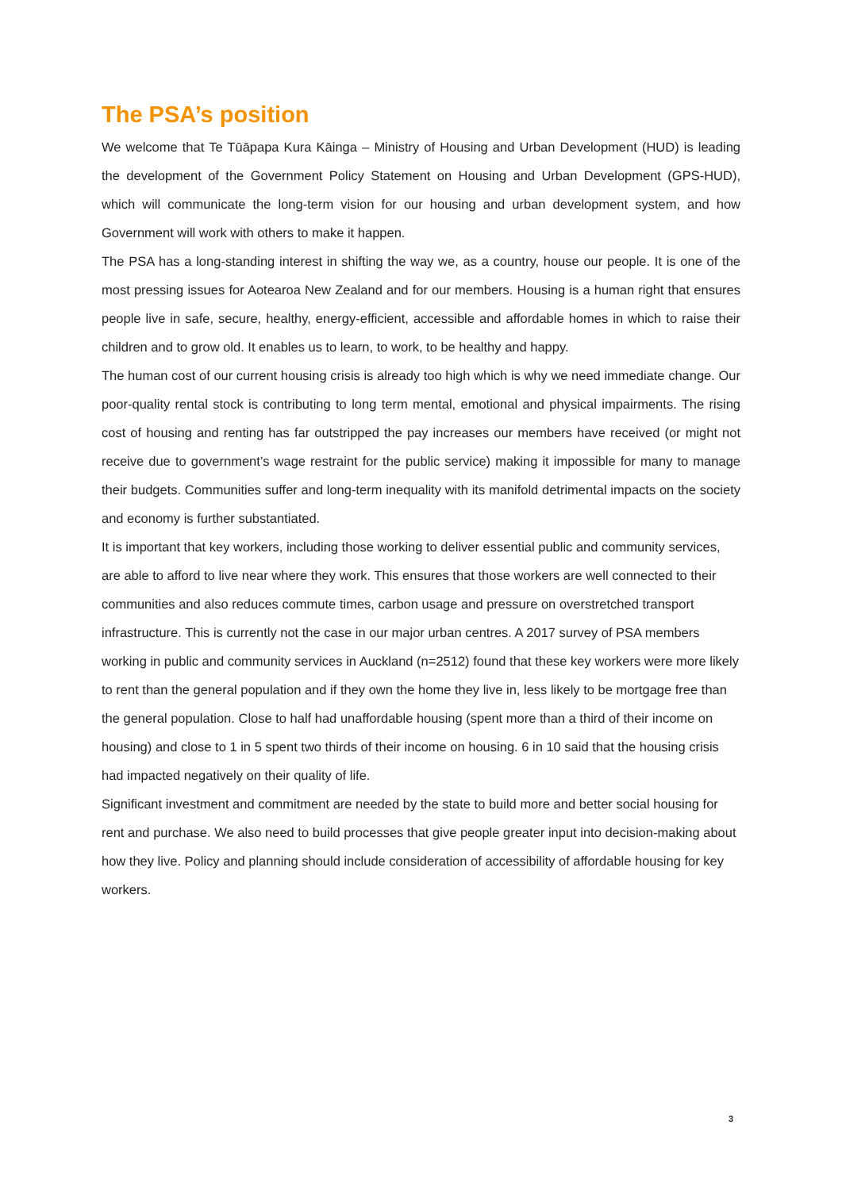The PSA’s position
We welcome that Te Tūāpapa Kura Kāinga – Ministry of Housing and Urban Development (HUD) is leading the development of the Government Policy Statement on Housing and Urban Development (GPS-HUD), which will communicate the long-term vision for our housing and urban development system, and how Government will work with others to make it happen.
The PSA has a long-standing interest in shifting the way we, as a country, house our people. It is one of the most pressing issues for Aotearoa New Zealand and for our members. Housing is a human right that ensures people live in safe, secure, healthy, energy-efficient, accessible and affordable homes in which to raise their children and to grow old. It enables us to learn, to work, to be healthy and happy.
The human cost of our current housing crisis is already too high which is why we need immediate change. Our poor-quality rental stock is contributing to long term mental, emotional and physical impairments. The rising cost of housing and renting has far outstripped the pay increases our members have received (or might not receive due to government’s wage restraint for the public service) making it impossible for many to manage their budgets. Communities suffer and long-term inequality with its manifold detrimental impacts on the society and economy is further substantiated.
It is important that key workers, including those working to deliver essential public and community services, are able to afford to live near where they work. This ensures that those workers are well connected to their communities and also reduces commute times, carbon usage and pressure on overstretched transport infrastructure. This is currently not the case in our major urban centres. A 2017 survey of PSA members working in public and community services in Auckland (n=2512) found that these key workers were more likely to rent than the general population and if they own the home they live in, less likely to be mortgage free than the general population. Close to half had unaffordable housing (spent more than a third of their income on housing) and close to 1 in 5 spent two thirds of their income on housing. 6 in 10 said that the housing crisis had impacted negatively on their quality of life.
Significant investment and commitment are needed by the state to build more and better social housing for rent and purchase. We also need to build processes that give people greater input into decision-making about how they live. Policy and planning should include consideration of accessibility of affordable housing for key workers.
3